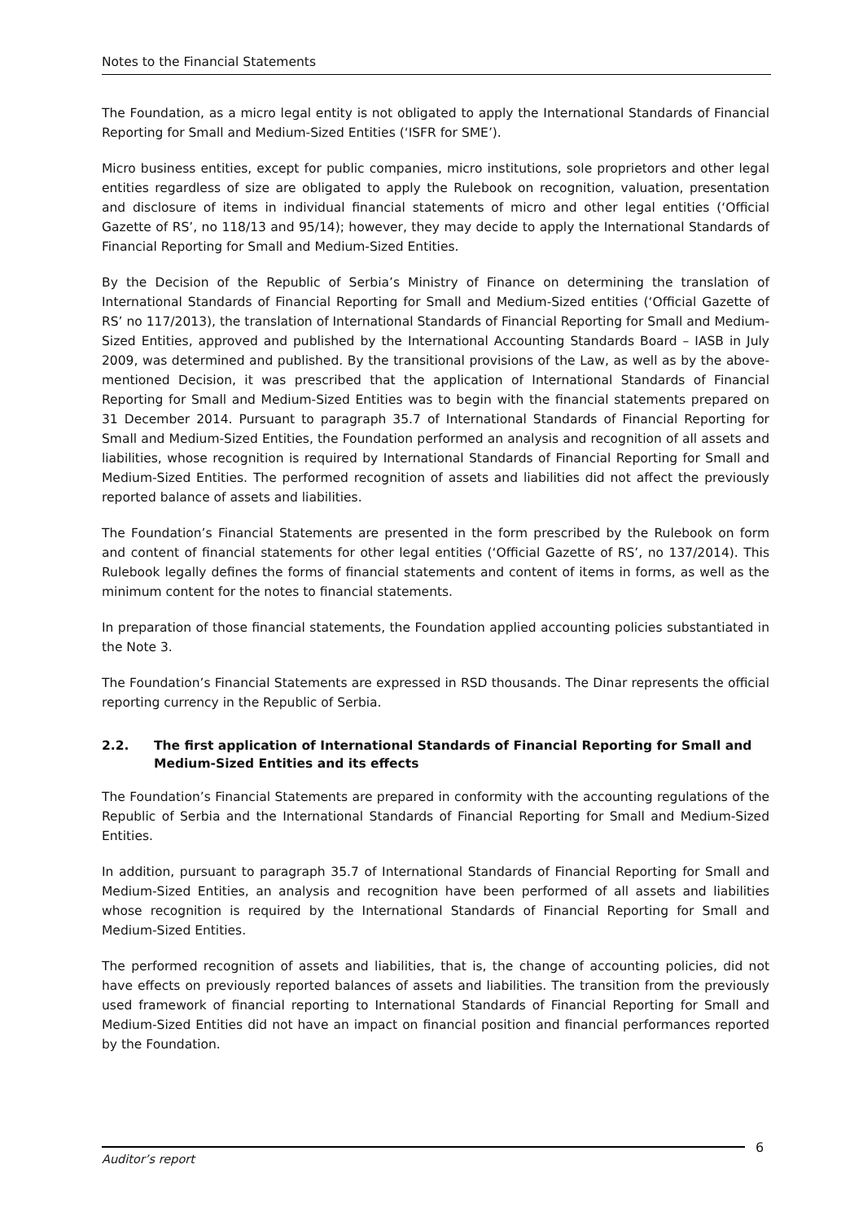Notes to the Financial Statements
The Foundation, as a micro legal entity is not obligated to apply the International Standards of Financial Reporting for Small and Medium-Sized Entities (‘ISFR for SME’).
Micro business entities, except for public companies, micro institutions, sole proprietors and other legal entities regardless of size are obligated to apply the Rulebook on recognition, valuation, presentation and disclosure of items in individual financial statements of micro and other legal entities (‘Official Gazette of RS’, no 118/13 and 95/14); however, they may decide to apply the International Standards of Financial Reporting for Small and Medium-Sized Entities.
By the Decision of the Republic of Serbia’s Ministry of Finance on determining the translation of International Standards of Financial Reporting for Small and Medium-Sized entities (‘Official Gazette of RS’ no 117/2013), the translation of International Standards of Financial Reporting for Small and Medium-Sized Entities, approved and published by the International Accounting Standards Board – IASB in July 2009, was determined and published. By the transitional provisions of the Law, as well as by the above-mentioned Decision, it was prescribed that the application of International Standards of Financial Reporting for Small and Medium-Sized Entities was to begin with the financial statements prepared on 31 December 2014. Pursuant to paragraph 35.7 of International Standards of Financial Reporting for Small and Medium-Sized Entities, the Foundation performed an analysis and recognition of all assets and liabilities, whose recognition is required by International Standards of Financial Reporting for Small and Medium-Sized Entities. The performed recognition of assets and liabilities did not affect the previously reported balance of assets and liabilities.
The Foundation’s Financial Statements are presented in the form prescribed by the Rulebook on form and content of financial statements for other legal entities (‘Official Gazette of RS’, no 137/2014). This Rulebook legally defines the forms of financial statements and content of items in forms, as well as the minimum content for the notes to financial statements.
In preparation of those financial statements, the Foundation applied accounting policies substantiated in the Note 3.
The Foundation’s Financial Statements are expressed in RSD thousands. The Dinar represents the official reporting currency in the Republic of Serbia.
2.2. The first application of International Standards of Financial Reporting for Small and Medium-Sized Entities and its effects
The Foundation’s Financial Statements are prepared in conformity with the accounting regulations of the Republic of Serbia and the International Standards of Financial Reporting for Small and Medium-Sized Entities.
In addition, pursuant to paragraph 35.7 of International Standards of Financial Reporting for Small and Medium-Sized Entities, an analysis and recognition have been performed of all assets and liabilities whose recognition is required by the International Standards of Financial Reporting for Small and Medium-Sized Entities.
The performed recognition of assets and liabilities, that is, the change of accounting policies, did not have effects on previously reported balances of assets and liabilities. The transition from the previously used framework of financial reporting to International Standards of Financial Reporting for Small and Medium-Sized Entities did not have an impact on financial position and financial performances reported by the Foundation.
Auditor’s report 6